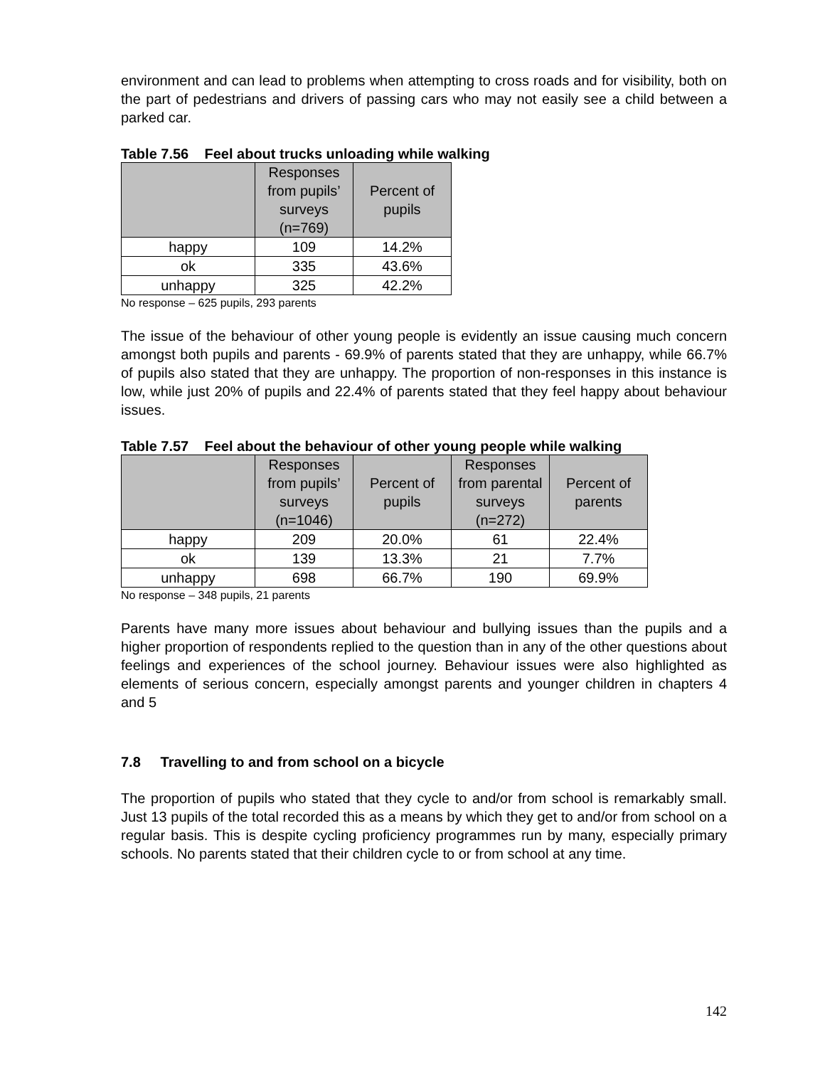environment and can lead to problems when attempting to cross roads and for visibility, both on the part of pedestrians and drivers of passing cars who may not easily see a child between a parked car.
Table 7.56 Feel about trucks unloading while walking
| | Responses from pupils’ surveys (n=769) | Percent of pupils |
| --- | --- | --- |
| happy | 109 | 14.2% |
| ok | 335 | 43.6% |
| unhappy | 325 | 42.2% |
No response – 625 pupils, 293 parents
The issue of the behaviour of other young people is evidently an issue causing much concern amongst both pupils and parents - 69.9% of parents stated that they are unhappy, while 66.7% of pupils also stated that they are unhappy. The proportion of non-responses in this instance is low, while just 20% of pupils and 22.4% of parents stated that they feel happy about behaviour issues.
Table 7.57 Feel about the behaviour of other young people while walking
| | Responses from pupils’ surveys (n=1046) | Percent of pupils | Responses from parental surveys (n=272) | Percent of parents |
| --- | --- | --- | --- | --- |
| happy | 209 | 20.0% | 61 | 22.4% |
| ok | 139 | 13.3% | 21 | 7.7% |
| unhappy | 698 | 66.7% | 190 | 69.9% |
No response – 348 pupils, 21 parents
Parents have many more issues about behaviour and bullying issues than the pupils and a higher proportion of respondents replied to the question than in any of the other questions about feelings and experiences of the school journey. Behaviour issues were also highlighted as elements of serious concern, especially amongst parents and younger children in chapters 4 and 5
7.8 Travelling to and from school on a bicycle
The proportion of pupils who stated that they cycle to and/or from school is remarkably small. Just 13 pupils of the total recorded this as a means by which they get to and/or from school on a regular basis. This is despite cycling proficiency programmes run by many, especially primary schools. No parents stated that their children cycle to or from school at any time.
142